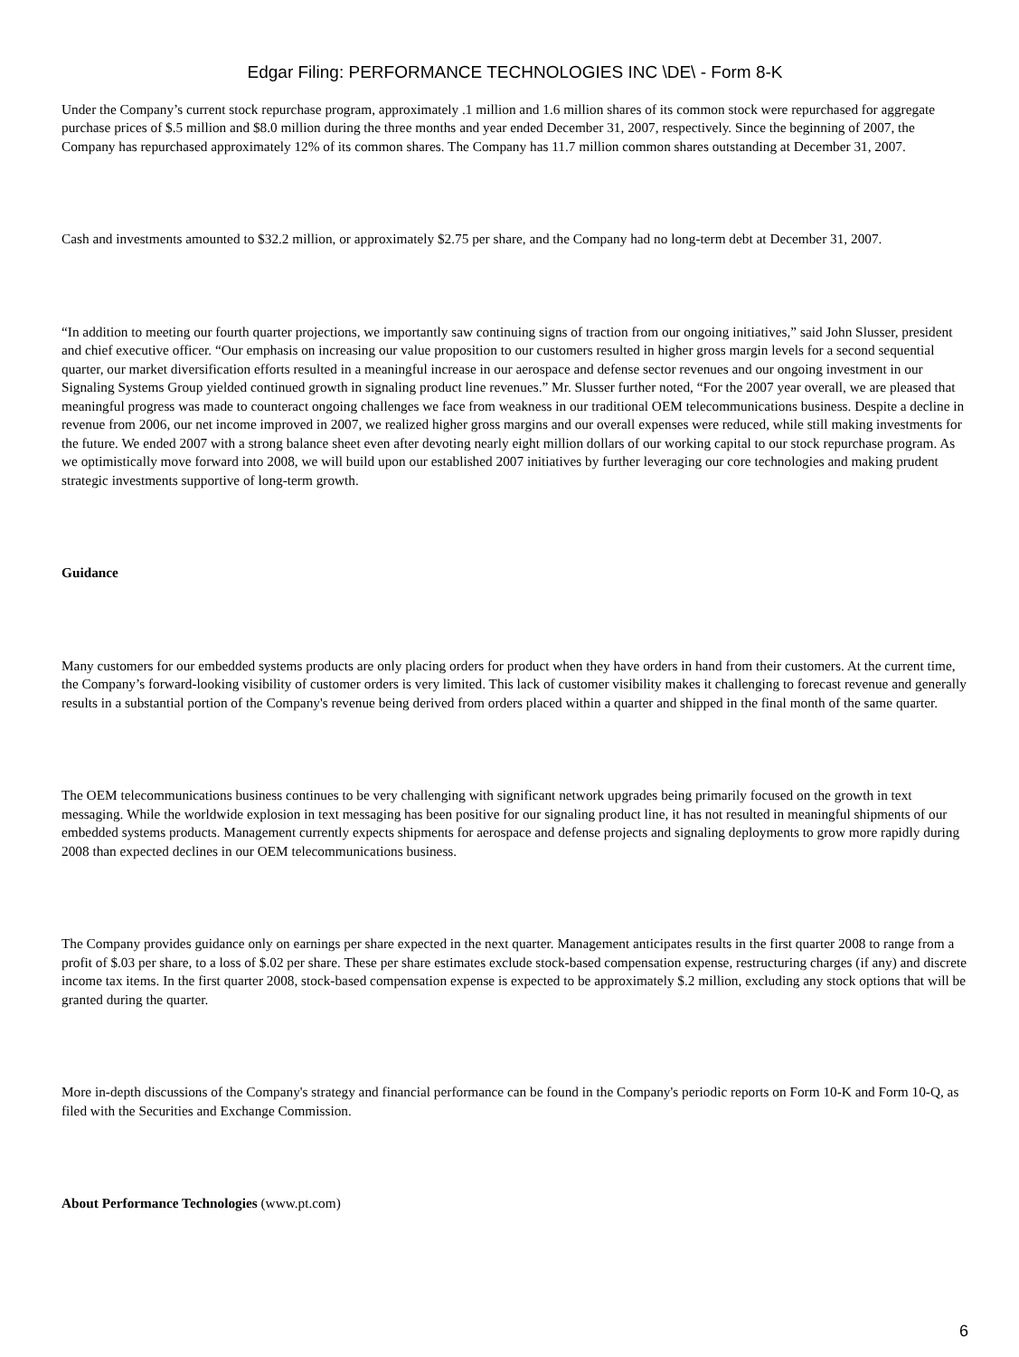Edgar Filing: PERFORMANCE TECHNOLOGIES INC \DE\ - Form 8-K
Under the Company’s current stock repurchase program, approximately .1 million and 1.6 million shares of its common stock were repurchased for aggregate purchase prices of $.5 million and $8.0 million during the three months and year ended December 31, 2007, respectively. Since the beginning of 2007, the Company has repurchased approximately 12% of its common shares. The Company has 11.7 million common shares outstanding at December 31, 2007.
Cash and investments amounted to $32.2 million, or approximately $2.75 per share, and the Company had no long-term debt at December 31, 2007.
“In addition to meeting our fourth quarter projections, we importantly saw continuing signs of traction from our ongoing initiatives,” said John Slusser, president and chief executive officer. “Our emphasis on increasing our value proposition to our customers resulted in higher gross margin levels for a second sequential quarter, our market diversification efforts resulted in a meaningful increase in our aerospace and defense sector revenues and our ongoing investment in our Signaling Systems Group yielded continued growth in signaling product line revenues.” Mr. Slusser further noted, “For the 2007 year overall, we are pleased that meaningful progress was made to counteract ongoing challenges we face from weakness in our traditional OEM telecommunications business. Despite a decline in revenue from 2006, our net income improved in 2007, we realized higher gross margins and our overall expenses were reduced, while still making investments for the future. We ended 2007 with a strong balance sheet even after devoting nearly eight million dollars of our working capital to our stock repurchase program. As we optimistically move forward into 2008, we will build upon our established 2007 initiatives by further leveraging our core technologies and making prudent strategic investments supportive of long-term growth.
Guidance
Many customers for our embedded systems products are only placing orders for product when they have orders in hand from their customers. At the current time, the Company’s forward-looking visibility of customer orders is very limited. This lack of customer visibility makes it challenging to forecast revenue and generally results in a substantial portion of the Company's revenue being derived from orders placed within a quarter and shipped in the final month of the same quarter.
The OEM telecommunications business continues to be very challenging with significant network upgrades being primarily focused on the growth in text messaging. While the worldwide explosion in text messaging has been positive for our signaling product line, it has not resulted in meaningful shipments of our embedded systems products. Management currently expects shipments for aerospace and defense projects and signaling deployments to grow more rapidly during 2008 than expected declines in our OEM telecommunications business.
The Company provides guidance only on earnings per share expected in the next quarter. Management anticipates results in the first quarter 2008 to range from a profit of $.03 per share, to a loss of $.02 per share. These per share estimates exclude stock-based compensation expense, restructuring charges (if any) and discrete income tax items. In the first quarter 2008, stock-based compensation expense is expected to be approximately $.2 million, excluding any stock options that will be granted during the quarter.
More in-depth discussions of the Company's strategy and financial performance can be found in the Company's periodic reports on Form 10-K and Form 10-Q, as filed with the Securities and Exchange Commission.
About Performance Technologies (www.pt.com)
6